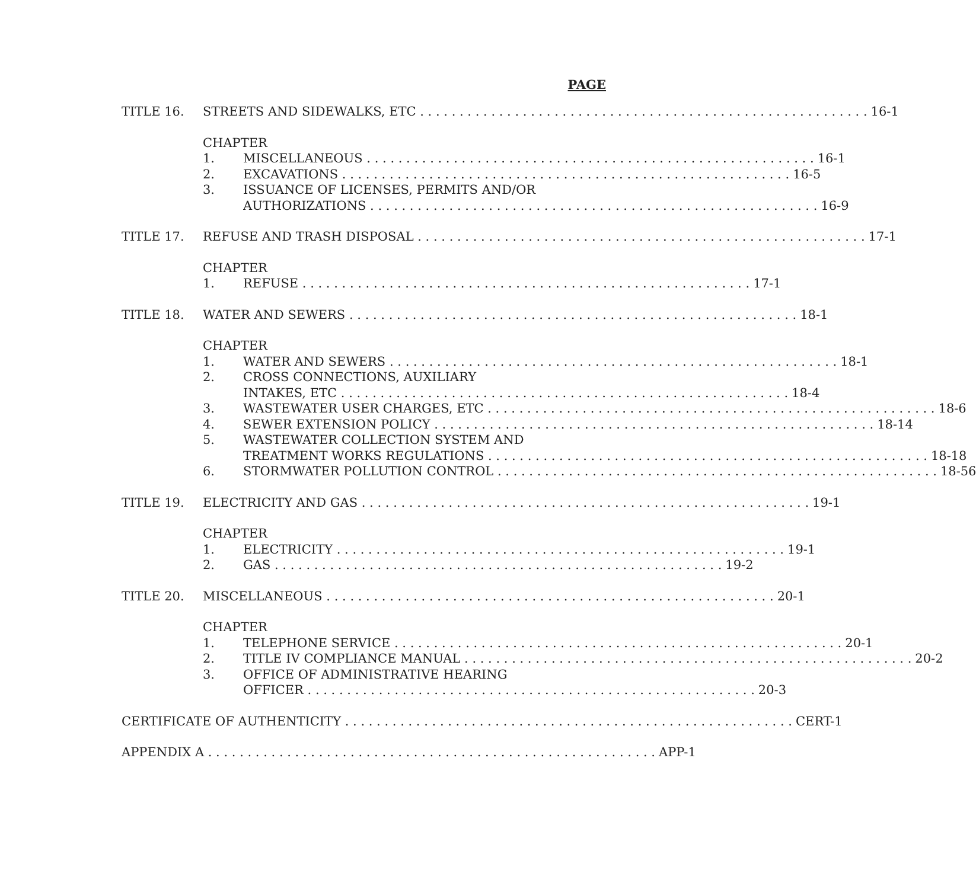PAGE
TITLE 16. STREETS AND SIDEWALKS, ETC 16-1
CHAPTER
1. MISCELLANEOUS 16-1
2. EXCAVATIONS 16-5
3. ISSUANCE OF LICENSES, PERMITS AND/OR
AUTHORIZATIONS 16-9
TITLE 17. REFUSE AND TRASH DISPOSAL 17-1
CHAPTER
1. REFUSE 17-1
TITLE 18. WATER AND SEWERS 18-1
CHAPTER
1. WATER AND SEWERS 18-1
2. CROSS CONNECTIONS, AUXILIARY
INTAKES, ETC 18-4
3. WASTEWATER USER CHARGES, ETC 18-6
4. SEWER EXTENSION POLICY 18-14
5. WASTEWATER COLLECTION SYSTEM AND
TREATMENT WORKS REGULATIONS 18-18
6. STORMWATER POLLUTION CONTROL 18-56
TITLE 19. ELECTRICITY AND GAS 19-1
CHAPTER
1. ELECTRICITY 19-1
2. GAS 19-2
TITLE 20. MISCELLANEOUS 20-1
CHAPTER
1. TELEPHONE SERVICE 20-1
2. TITLE IV COMPLIANCE MANUAL 20-2
3. OFFICE OF ADMINISTRATIVE HEARING
OFFICER 20-3
CERTIFICATE OF AUTHENTICITY CERT-1
APPENDIX A APP-1